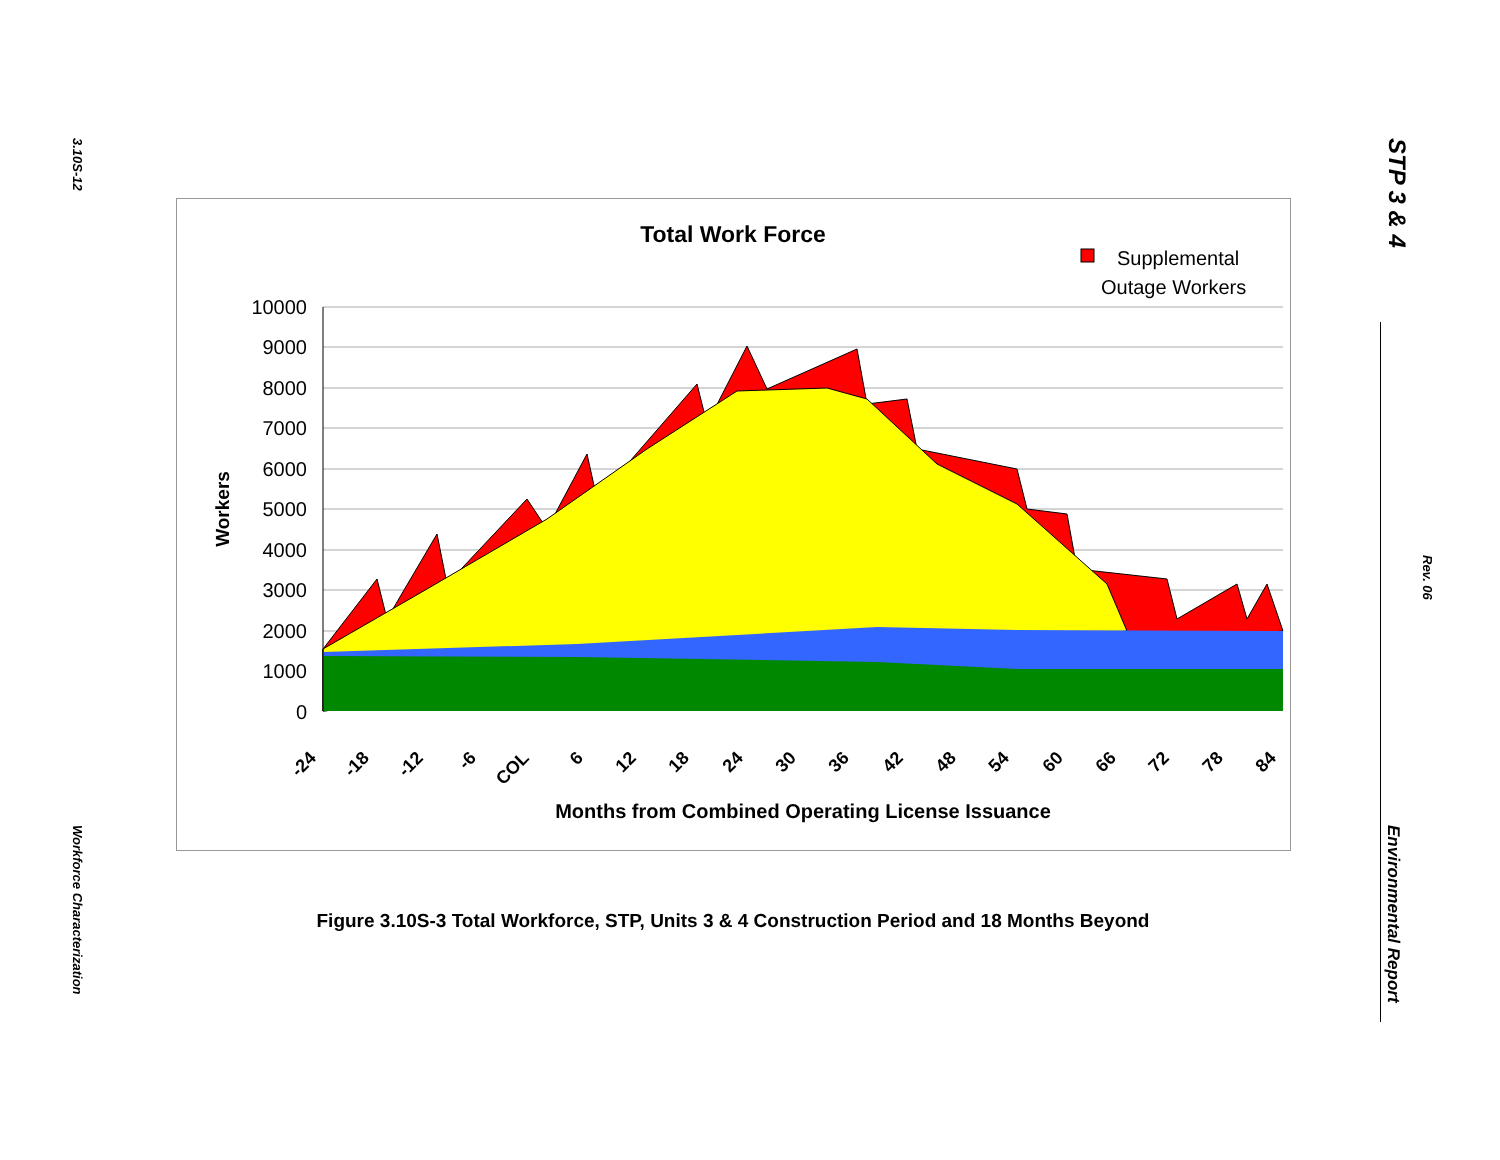3.10S-12
Workforce Characterization
STP 3 & 4
Rev. 06
Environmental Report
Total Work Force
Supplemental
Outage Workers
10000
9000
8000
7000
6000
5000
4000
3000
2000
1000
0
Workers
-24
-18
-12
-6
COL
6
12
18
24
30
36
42
48
54
60
66
72
78
84
Months from Combined Operating License Issuance
Figure 3.10S-3 Total Workforce, STP, Units 3 & 4 Construction Period and 18 Months Beyond